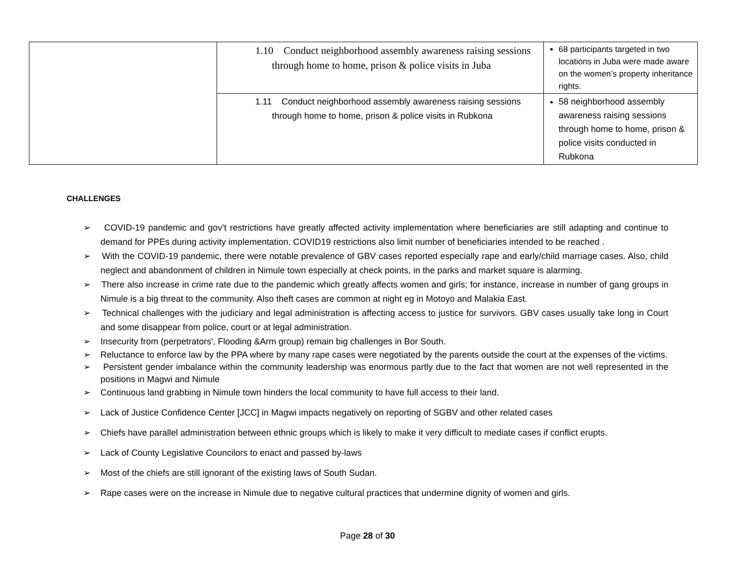| | 1.10 Conduct neighborhood assembly awareness raising sessions through home to home, prison & police visits in Juba | 68 participants targeted in two locations in Juba were made aware on the women’s property inheritance rights. |
| | 1.11 Conduct neighborhood assembly awareness raising sessions through home to home, prison & police visits in Rubkona | 58 neighborhood assembly awareness raising sessions through home to home, prison & police visits conducted in Rubkona |
CHALLENGES
➢ COVID-19 pandemic and gov’t restrictions have greatly affected activity implementation where beneficiaries are still adapting and continue to demand for PPEs during activity implementation. COVID19 restrictions also limit number of beneficiaries intended to be reached .
➢ With the COVID-19 pandemic, there were notable prevalence of GBV cases reported especially rape and early/child marriage cases. Also, child neglect and abandonment of children in Nimule town especially at check points, in the parks and market square is alarming.
➢ There also increase in crime rate due to the pandemic which greatly affects women and girls; for instance, increase in number of gang groups in Nimule is a big threat to the community. Also theft cases are common at night eg in Motoyo and Malakia East.
➢ Technical challenges with the judiciary and legal administration is affecting access to justice for survivors. GBV cases usually take long in Court and some disappear from police, court or at legal administration.
➢ Insecurity from (perpetrators', Flooding &Arm group) remain big challenges in Bor South.
➢ Reluctance to enforce law by the PPA where by many rape cases were negotiated by the parents outside the court at the expenses of the victims.
➢ Persistent gender imbalance within the community leadership was enormous partly due to the fact that women are not well represented in the positions in Magwi and Nimule
➢ Continuous land grabbing in Nimule town hinders the local community to have full access to their land.
➢ Lack of Justice Confidence Center [JCC] in Magwi impacts negatively on reporting of SGBV and other related cases
➢ Chiefs have parallel administration between ethnic groups which is likely to make it very difficult to mediate cases if conflict erupts.
➢ Lack of County Legislative Councilors to enact and passed by-laws
➢ Most of the chiefs are still ignorant of the existing laws of South Sudan.
➢ Rape cases were on the increase in Nimule due to negative cultural practices that undermine dignity of women and girls.
Page 28 of 30